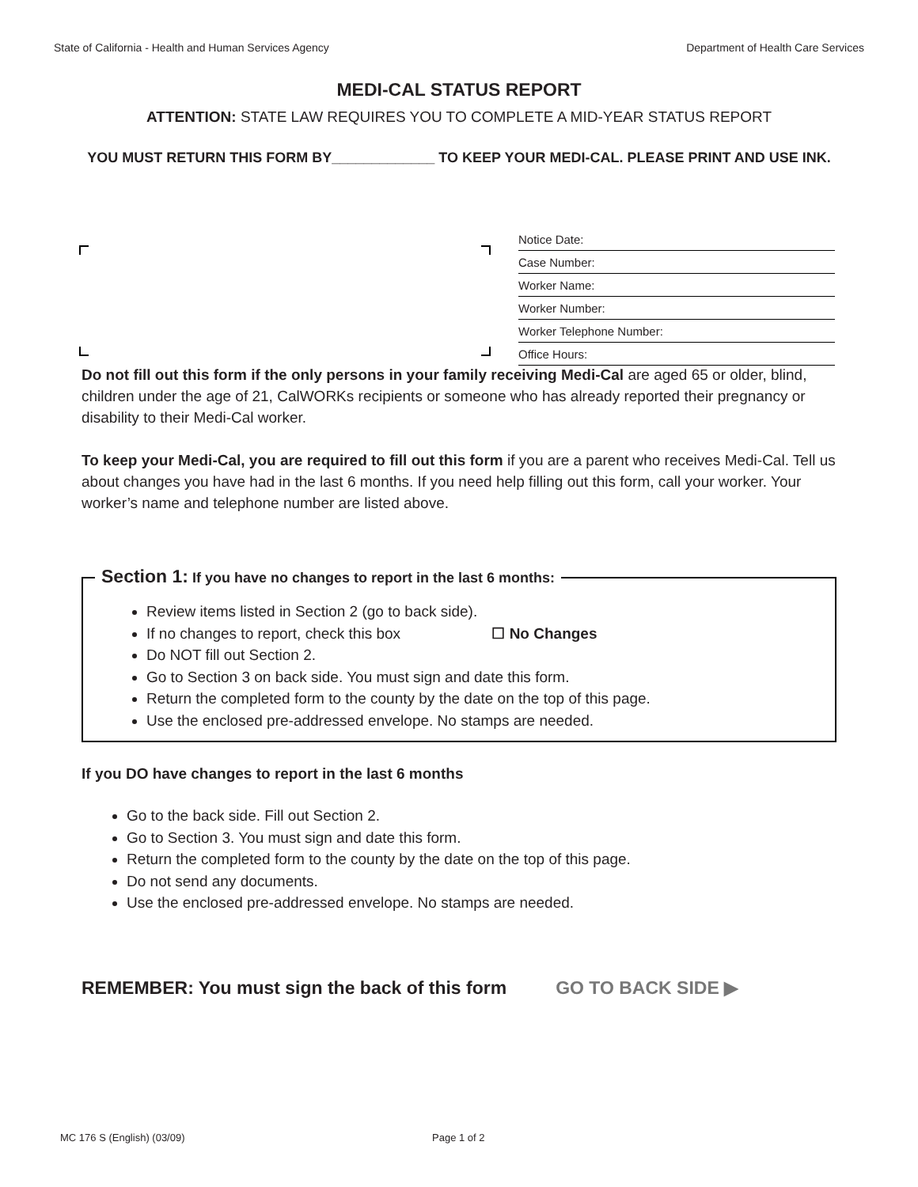State of California - Health and Human Services Agency Department of Health Care Services
MEDI-CAL STATUS REPORT
ATTENTION: STATE LAW REQUIRES YOU TO COMPLETE A MID-YEAR STATUS REPORT
YOU MUST RETURN THIS FORM BY_____________ TO KEEP YOUR MEDI-CAL. PLEASE PRINT AND USE INK.
Notice Date:
Case Number:
Worker Name:
Worker Number:
Worker Telephone Number:
Office Hours:
Do not fill out this form if the only persons in your family receiving Medi-Cal are aged 65 or older, blind, children under the age of 21, CalWORKs recipients or someone who has already reported their pregnancy or disability to their Medi-Cal worker.
To keep your Medi-Cal, you are required to fill out this form if you are a parent who receives Medi-Cal. Tell us about changes you have had in the last 6 months. If you need help filling out this form, call your worker. Your worker’s name and telephone number are listed above.
Section 1: If you have no changes to report in the last 6 months:
Review items listed in Section 2 (go to back side).
If no changes to report, check this box ☐ No Changes
Do NOT fill out Section 2.
Go to Section 3 on back side. You must sign and date this form.
Return the completed form to the county by the date on the top of this page.
Use the enclosed pre-addressed envelope. No stamps are needed.
If you DO have changes to report in the last 6 months
Go to the back side. Fill out Section 2.
Go to Section 3. You must sign and date this form.
Return the completed form to the county by the date on the top of this page.
Do not send any documents.
Use the enclosed pre-addressed envelope. No stamps are needed.
REMEMBER: You must sign the back of this form GO TO BACK SIDE ▶
MC 176 S (English) (03/09) Page 1 of 2